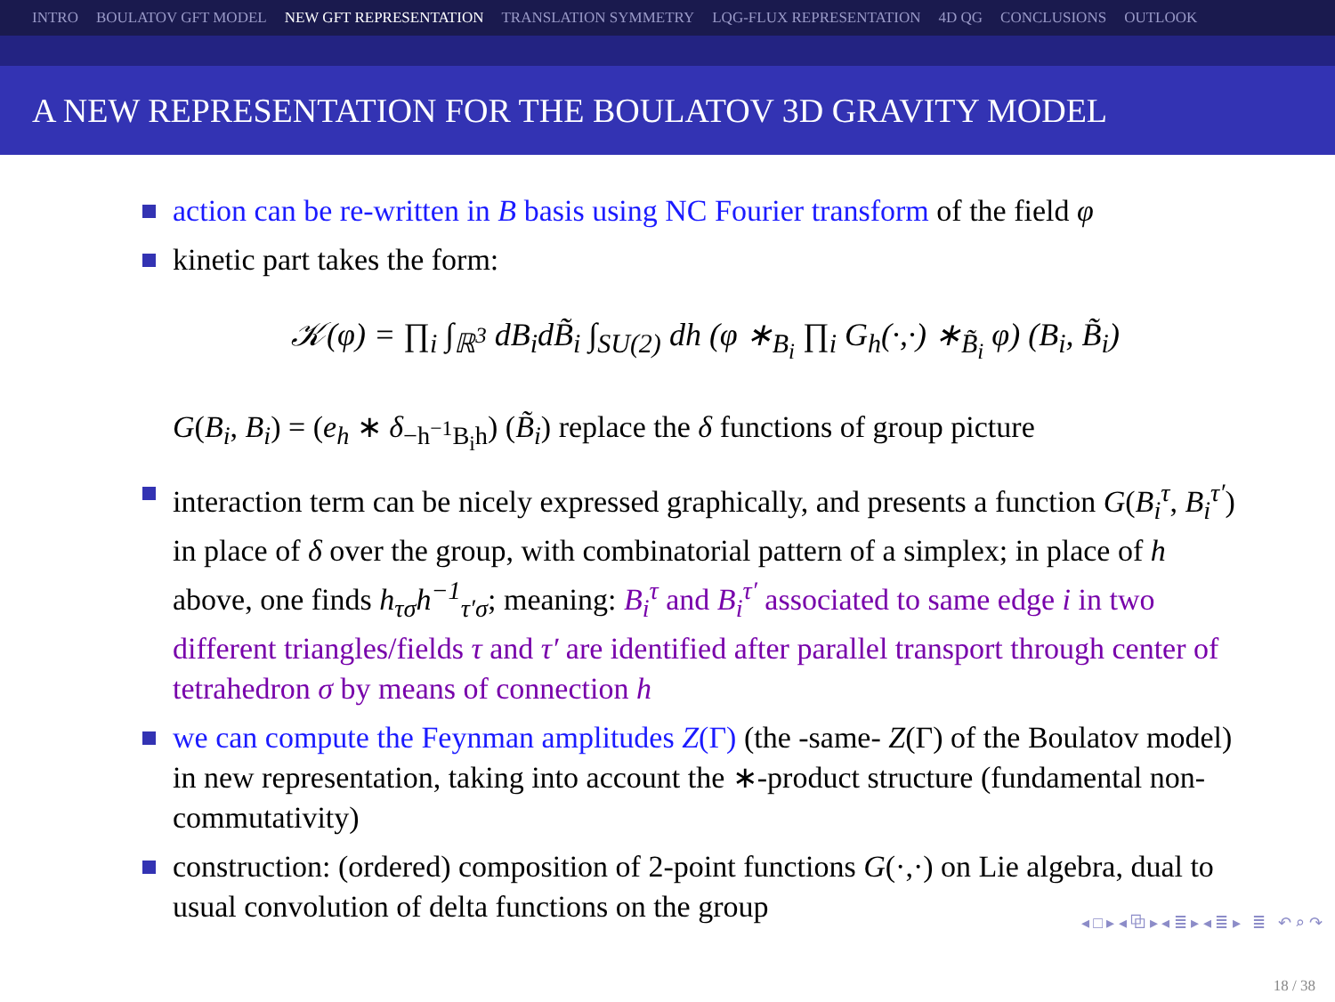INTRO BOULATOV GFT MODEL NEW GFT REPRESENTATION TRANSLATION SYMMETRY LQG-FLUX REPRESENTATION 4D QG CONCLUSIONS OUTLOOK
A NEW REPRESENTATION FOR THE BOULATOV 3D GRAVITY MODEL
action can be re-written in B basis using NC Fourier transform of the field φ
kinetic part takes the form:
𝒦(φ) = ∏<sub>i</sub> ∫<sub>ℝ<sup>3</sup></sub> dB<sub>i</sub>dB̃<sub>i</sub> ∫<sub>SU(2)</sub> dh (φ ∗<sub>B<sub>i</sub></sub> ∏<sub>i</sub> G<sub>h</sub>(·,·) ∗<sub>B̃<sub>i</sub></sub> φ) (B<sub>i</sub>, B̃<sub>i</sub>)
G(B<sub>i</sub>, B<sub>i</sub>) = (e<sub>h</sub> ∗ δ<sub>−h<sup>−1</sup>B<sub>i</sub>h</sub>) (B̃<sub>i</sub>) replace the δ functions of group picture
interaction term can be nicely expressed graphically, and presents a function G(B<sub>i</sub><sup>τ</sup>, B<sub>i</sub><sup>τ′</sup>) in place of δ over the group, with combinatorial pattern of a simplex; in place of h above, one finds h<sub>τσ</sub>h<sup>−1</sup><sub>τ′σ</sub>; meaning: B<sub>i</sub><sup>τ</sup> and B<sub>i</sub><sup>τ′</sup> associated to same edge i in two different triangles/fields τ and τ′ are identified after parallel transport through center of tetrahedron σ by means of connection h
we can compute the Feynman amplitudes Z(Γ) (the -same- Z(Γ) of the Boulatov model) in new representation, taking into account the ∗-product structure (fundamental non-commutativity)
construction: (ordered) composition of 2-point functions G(·,·) on Lie algebra, dual to usual convolution of delta functions on the group
◂ □ ▸ ◂ ⧉ ▸ ◂ ≣ ▸ ◂ ≣ ▸ ≣ ↶ ⌕ ↷
18 / 38